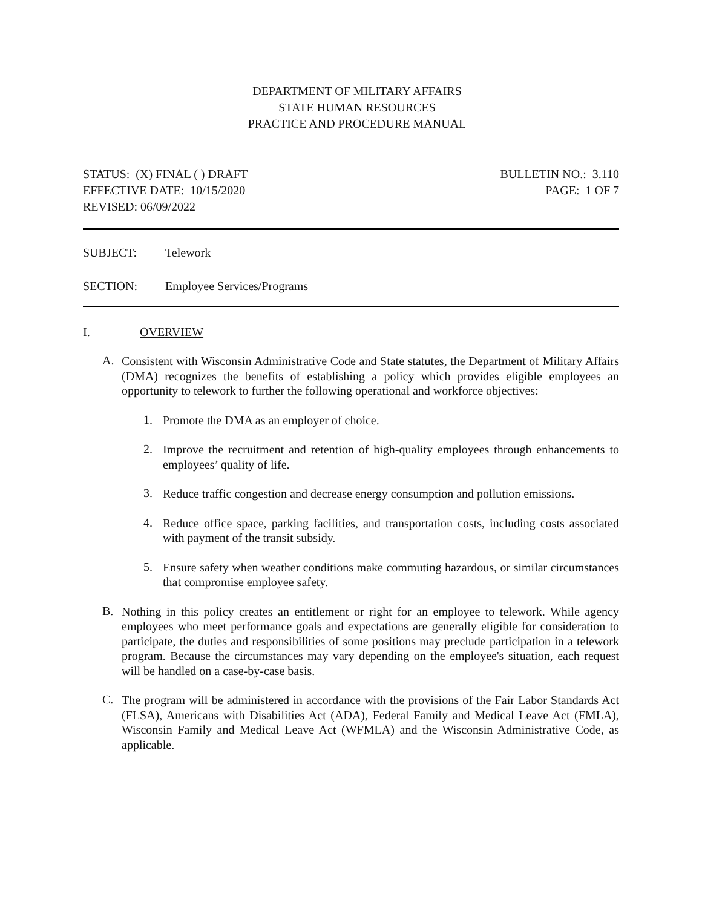DEPARTMENT OF MILITARY AFFAIRS
STATE HUMAN RESOURCES
PRACTICE AND PROCEDURE MANUAL
STATUS: (X) FINAL ( ) DRAFT
EFFECTIVE DATE: 10/15/2020
REVISED: 06/09/2022
BULLETIN NO.: 3.110
PAGE: 1 OF 7
SUBJECT: Telework
SECTION: Employee Services/Programs
I. OVERVIEW
A.
Consistent with Wisconsin Administrative Code and State statutes, the Department of Military Affairs (DMA) recognizes the benefits of establishing a policy which provides eligible employees an opportunity to telework to further the following operational and workforce objectives:
1.
Promote the DMA as an employer of choice.
2.
Improve the recruitment and retention of high-quality employees through enhancements to employees’ quality of life.
3.
Reduce traffic congestion and decrease energy consumption and pollution emissions.
4.
Reduce office space, parking facilities, and transportation costs, including costs associated with payment of the transit subsidy.
5.
Ensure safety when weather conditions make commuting hazardous, or similar circumstances that compromise employee safety.
B.
Nothing in this policy creates an entitlement or right for an employee to telework. While agency employees who meet performance goals and expectations are generally eligible for consideration to participate, the duties and responsibilities of some positions may preclude participation in a telework program. Because the circumstances may vary depending on the employee's situation, each request will be handled on a case-by-case basis.
C.
The program will be administered in accordance with the provisions of the Fair Labor Standards Act (FLSA), Americans with Disabilities Act (ADA), Federal Family and Medical Leave Act (FMLA), Wisconsin Family and Medical Leave Act (WFMLA) and the Wisconsin Administrative Code, as applicable.